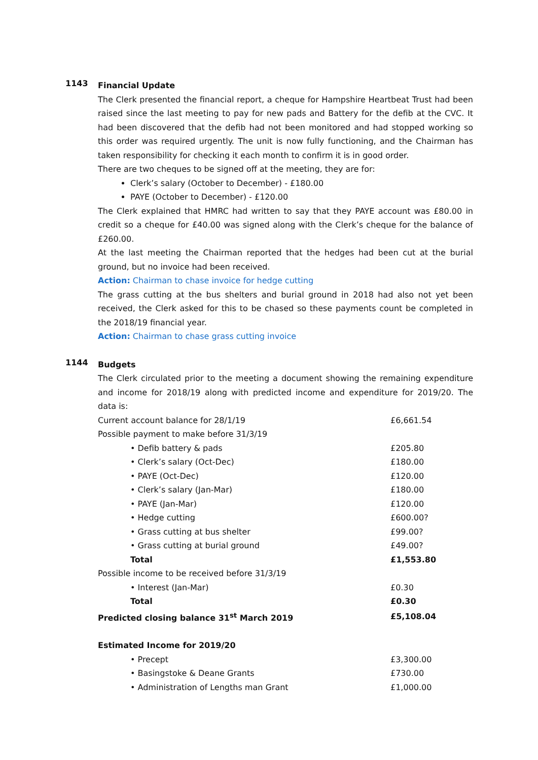1143
Financial Update
The Clerk presented the financial report, a cheque for Hampshire Heartbeat Trust had been raised since the last meeting to pay for new pads and Battery for the defib at the CVC. It had been discovered that the defib had not been monitored and had stopped working so this order was required urgently. The unit is now fully functioning, and the Chairman has taken responsibility for checking it each month to confirm it is in good order.
There are two cheques to be signed off at the meeting, they are for:
Clerk’s salary (October to December) - £180.00
PAYE (October to December) - £120.00
The Clerk explained that HMRC had written to say that they PAYE account was £80.00 in credit so a cheque for £40.00 was signed along with the Clerk’s cheque for the balance of £260.00.
At the last meeting the Chairman reported that the hedges had been cut at the burial ground, but no invoice had been received.
Action: Chairman to chase invoice for hedge cutting
The grass cutting at the bus shelters and burial ground in 2018 had also not yet been received, the Clerk asked for this to be chased so these payments count be completed in the 2018/19 financial year.
Action: Chairman to chase grass cutting invoice
1144
Budgets
The Clerk circulated prior to the meeting a document showing the remaining expenditure and income for 2018/19 along with predicted income and expenditure for 2019/20. The data is:
| Current account balance for 28/1/19 | £6,661.54 |
| Possible payment to make before 31/3/19 | |
| • Defib battery & pads | £205.80 |
| • Clerk’s salary (Oct-Dec) | £180.00 |
| • PAYE (Oct-Dec) | £120.00 |
| • Clerk’s salary (Jan-Mar) | £180.00 |
| • PAYE (Jan-Mar) | £120.00 |
| • Hedge cutting | £600.00? |
| • Grass cutting at bus shelter | £99.00? |
| • Grass cutting at burial ground | £49.00? |
| Total | £1,553.80 |
| Possible income to be received before 31/3/19 | |
| • Interest (Jan-Mar) | £0.30 |
| Total | £0.30 |
| Predicted closing balance 31<sup>st</sup> March 2019 | £5,108.04 |
| Estimated Income for 2019/20 | |
| • Precept | £3,300.00 |
| • Basingstoke & Deane Grants | £730.00 |
| • Administration of Lengths man Grant | £1,000.00 |